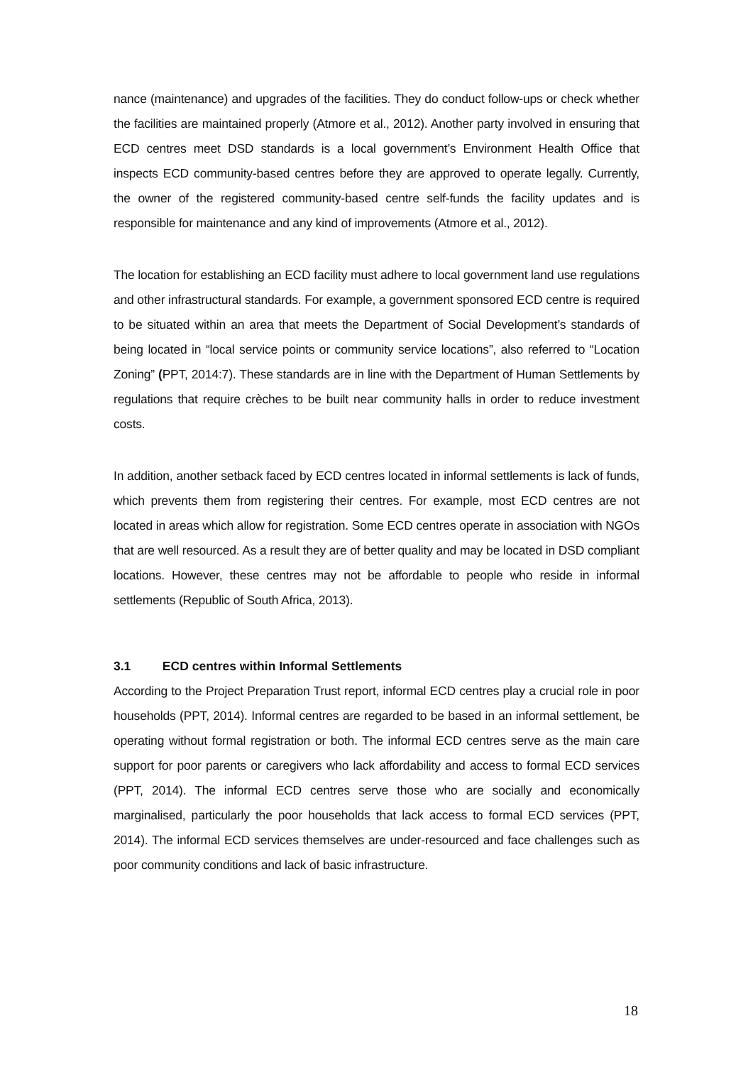nance (maintenance) and upgrades of the facilities. They do conduct follow-ups or check whether the facilities are maintained properly (Atmore et al., 2012). Another party involved in ensuring that ECD centres meet DSD standards is a local government’s Environment Health Office that inspects ECD community-based centres before they are approved to operate legally. Currently, the owner of the registered community-based centre self-funds the facility updates and is responsible for maintenance and any kind of improvements (Atmore et al., 2012).
The location for establishing an ECD facility must adhere to local government land use regulations and other infrastructural standards. For example, a government sponsored ECD centre is required to be situated within an area that meets the Department of Social Development’s standards of being located in “local service points or community service locations”, also referred to “Location Zoning” (PPT, 2014:7). These standards are in line with the Department of Human Settlements by regulations that require crèches to be built near community halls in order to reduce investment costs.
In addition, another setback faced by ECD centres located in informal settlements is lack of funds, which prevents them from registering their centres. For example, most ECD centres are not located in areas which allow for registration. Some ECD centres operate in association with NGOs that are well resourced. As a result they are of better quality and may be located in DSD compliant locations. However, these centres may not be affordable to people who reside in informal settlements (Republic of South Africa, 2013).
3.1 ECD centres within Informal Settlements
According to the Project Preparation Trust report, informal ECD centres play a crucial role in poor households (PPT, 2014). Informal centres are regarded to be based in an informal settlement, be operating without formal registration or both. The informal ECD centres serve as the main care support for poor parents or caregivers who lack affordability and access to formal ECD services (PPT, 2014). The informal ECD centres serve those who are socially and economically marginalised, particularly the poor households that lack access to formal ECD services (PPT, 2014). The informal ECD services themselves are under-resourced and face challenges such as poor community conditions and lack of basic infrastructure.
18